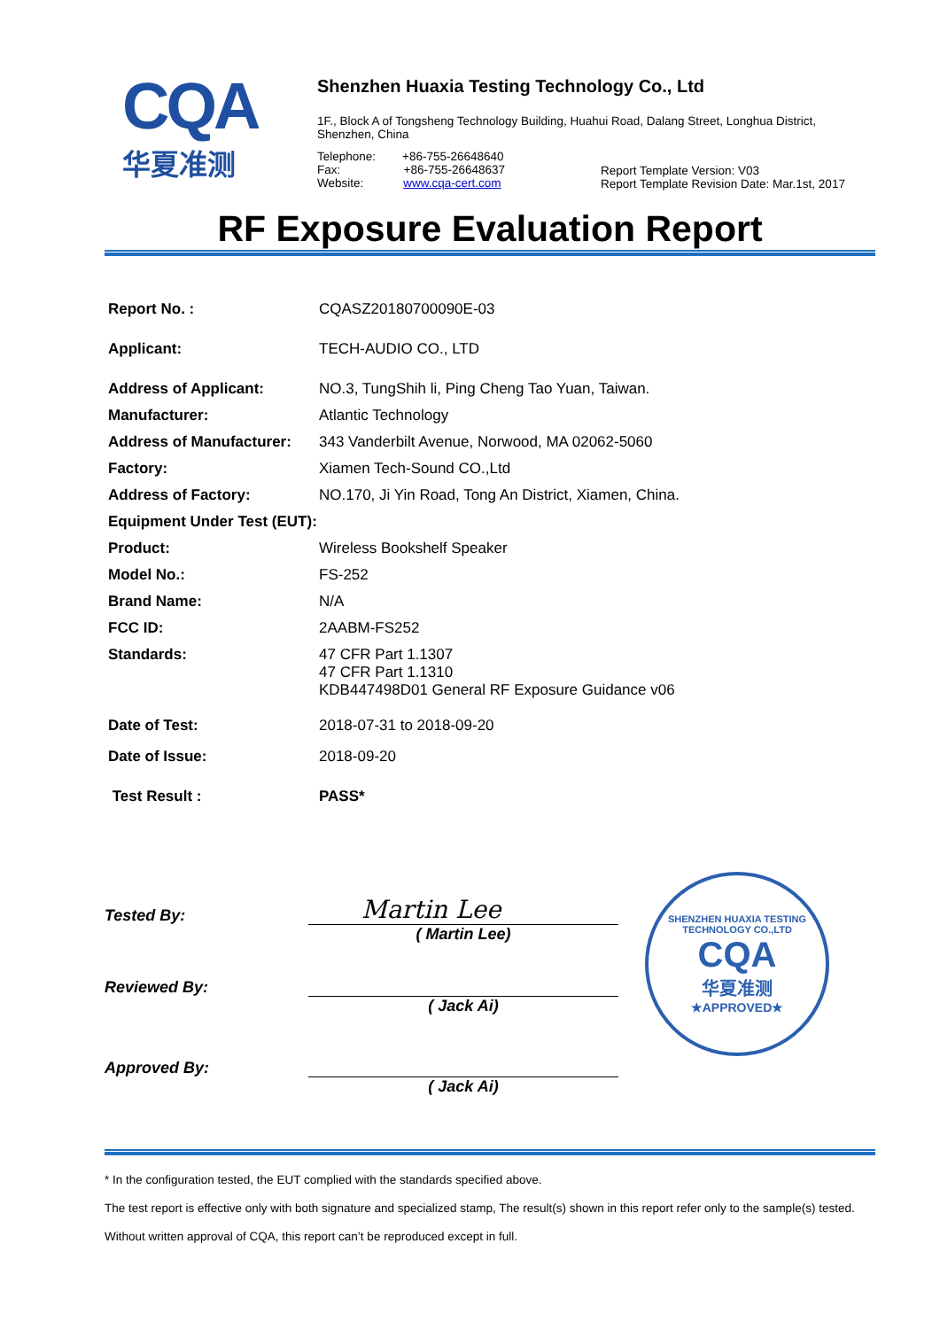CQA
华夏准测
Shenzhen Huaxia Testing Technology Co., Ltd
1F., Block A of Tongsheng Technology Building, Huahui Road, Dalang Street, Longhua District, Shenzhen, China
Telephone: +86-755-26648640
Fax: +86-755-26648637
Website: www.cqa-cert.com
Report Template Version: V03
Report Template Revision Date: Mar.1st, 2017
RF Exposure Evaluation Report
| Report No. : | CQASZ20180700090E-03 |
| Applicant: | TECH-AUDIO CO., LTD |
| Address of Applicant: | NO.3, TungShih li, Ping Cheng Tao Yuan, Taiwan. |
| Manufacturer: | Atlantic Technology |
| Address of Manufacturer: | 343 Vanderbilt Avenue, Norwood, MA 02062-5060 |
| Factory: | Xiamen Tech-Sound CO.,Ltd |
| Address of Factory: | NO.170, Ji Yin Road, Tong An District, Xiamen, China. |
| Equipment Under Test (EUT): | |
| Product: | Wireless Bookshelf Speaker |
| Model No.: | FS-252 |
| Brand Name: | N/A |
| FCC ID: | 2AABM-FS252 |
| Standards: | 47 CFR Part 1.1307 47 CFR Part 1.1310 KDB447498D01 General RF Exposure Guidance v06 |
| Date of Test: | 2018-07-31 to 2018-09-20 |
| Date of Issue: | 2018-09-20 |
| Test Result : | PASS* |
Tested By:
Martin Lee
( Martin Lee)
Reviewed By:
( Jack Ai)
Approved By:
( Jack Ai)
SHENZHEN HUAXIA TESTING TECHNOLOGY CO.,LTD
CQA
华夏准测
★APPROVED★
* In the configuration tested, the EUT complied with the standards specified above.
The test report is effective only with both signature and specialized stamp, The result(s) shown in this report refer only to the sample(s) tested. Without written approval of CQA, this report can’t be reproduced except in full.